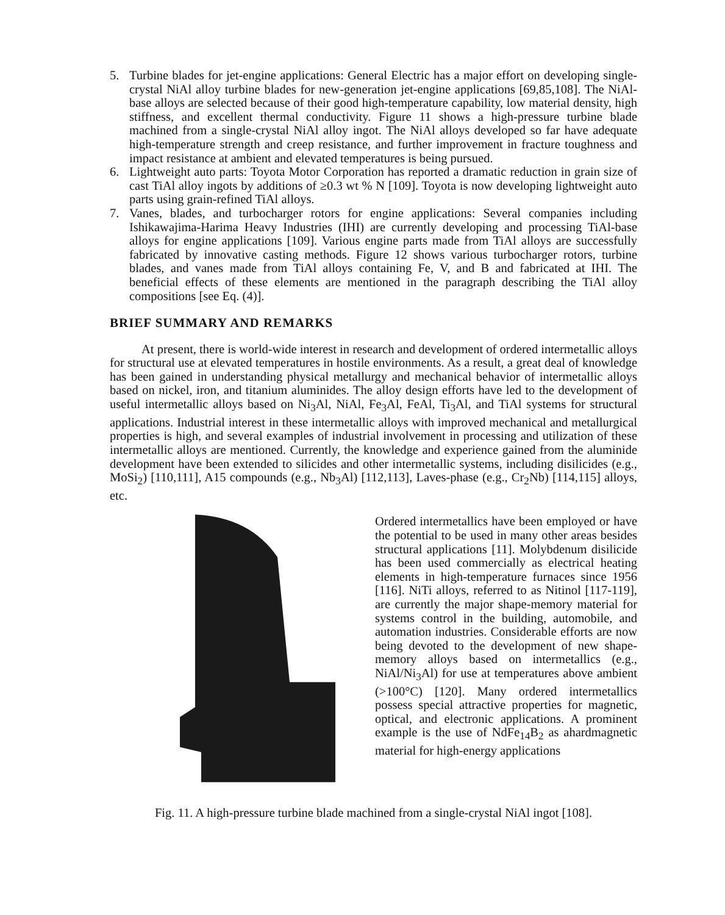5. Turbine blades for jet-engine applications: General Electric has a major effort on developing single-crystal NiAl alloy turbine blades for new-generation jet-engine applications [69,85,108]. The NiAl-base alloys are selected because of their good high-temperature capability, low material density, high stiffness, and excellent thermal conductivity. Figure 11 shows a high-pressure turbine blade machined from a single-crystal NiAl alloy ingot. The NiAl alloys developed so far have adequate high-temperature strength and creep resistance, and further improvement in fracture toughness and impact resistance at ambient and elevated temperatures is being pursued.
6. Lightweight auto parts: Toyota Motor Corporation has reported a dramatic reduction in grain size of cast TiAl alloy ingots by additions of ≥0.3 wt % N [109]. Toyota is now developing lightweight auto parts using grain-refined TiAl alloys.
7. Vanes, blades, and turbocharger rotors for engine applications: Several companies including Ishikawajima-Harima Heavy Industries (IHI) are currently developing and processing TiAl-base alloys for engine applications [109]. Various engine parts made from TiAl alloys are successfully fabricated by innovative casting methods. Figure 12 shows various turbocharger rotors, turbine blades, and vanes made from TiAl alloys containing Fe, V, and B and fabricated at IHI. The beneficial effects of these elements are mentioned in the paragraph describing the TiAl alloy compositions [see Eq. (4)].
BRIEF SUMMARY AND REMARKS
At present, there is world-wide interest in research and development of ordered intermetallic alloys for structural use at elevated temperatures in hostile environments. As a result, a great deal of knowledge has been gained in understanding physical metallurgy and mechanical behavior of intermetallic alloys based on nickel, iron, and titanium aluminides. The alloy design efforts have led to the development of useful intermetallic alloys based on Ni<sub>3</sub>Al, NiAl, Fe<sub>3</sub>Al, FeAl, Ti<sub>3</sub>Al, and TiAl systems for structural applications. Industrial interest in these intermetallic alloys with improved mechanical and metallurgical properties is high, and several examples of industrial involvement in processing and utilization of these intermetallic alloys are mentioned. Currently, the knowledge and experience gained from the aluminide development have been extended to silicides and other intermetallic systems, including disilicides (e.g., MoSi<sub>2</sub>) [110,111], A15 compounds (e.g., Nb<sub>3</sub>Al) [112,113], Laves-phase (e.g., Cr<sub>2</sub>Nb) [114,115] alloys, etc.
Ordered intermetallics have been employed or have the potential to be used in many other areas besides structural applications [11]. Molybdenum disilicide has been used commercially as electrical heating elements in high-temperature furnaces since 1956 [116]. NiTi alloys, referred to as Nitinol [117-119], are currently the major shape-memory material for systems control in the building, automobile, and automation industries. Considerable efforts are now being devoted to the development of new shape-memory alloys based on intermetallics (e.g., NiAl/Ni<sub>3</sub>Al) for use at temperatures above ambient (>100°C) [120]. Many ordered intermetallics possess special attractive properties for magnetic, optical, and electronic applications. A prominent example is the use of NdFe<sub>14</sub>B<sub>2</sub> as ahardmagnetic material for high-energy applications
Fig. 11. A high-pressure turbine blade machined from a single-crystal NiAl ingot [108].